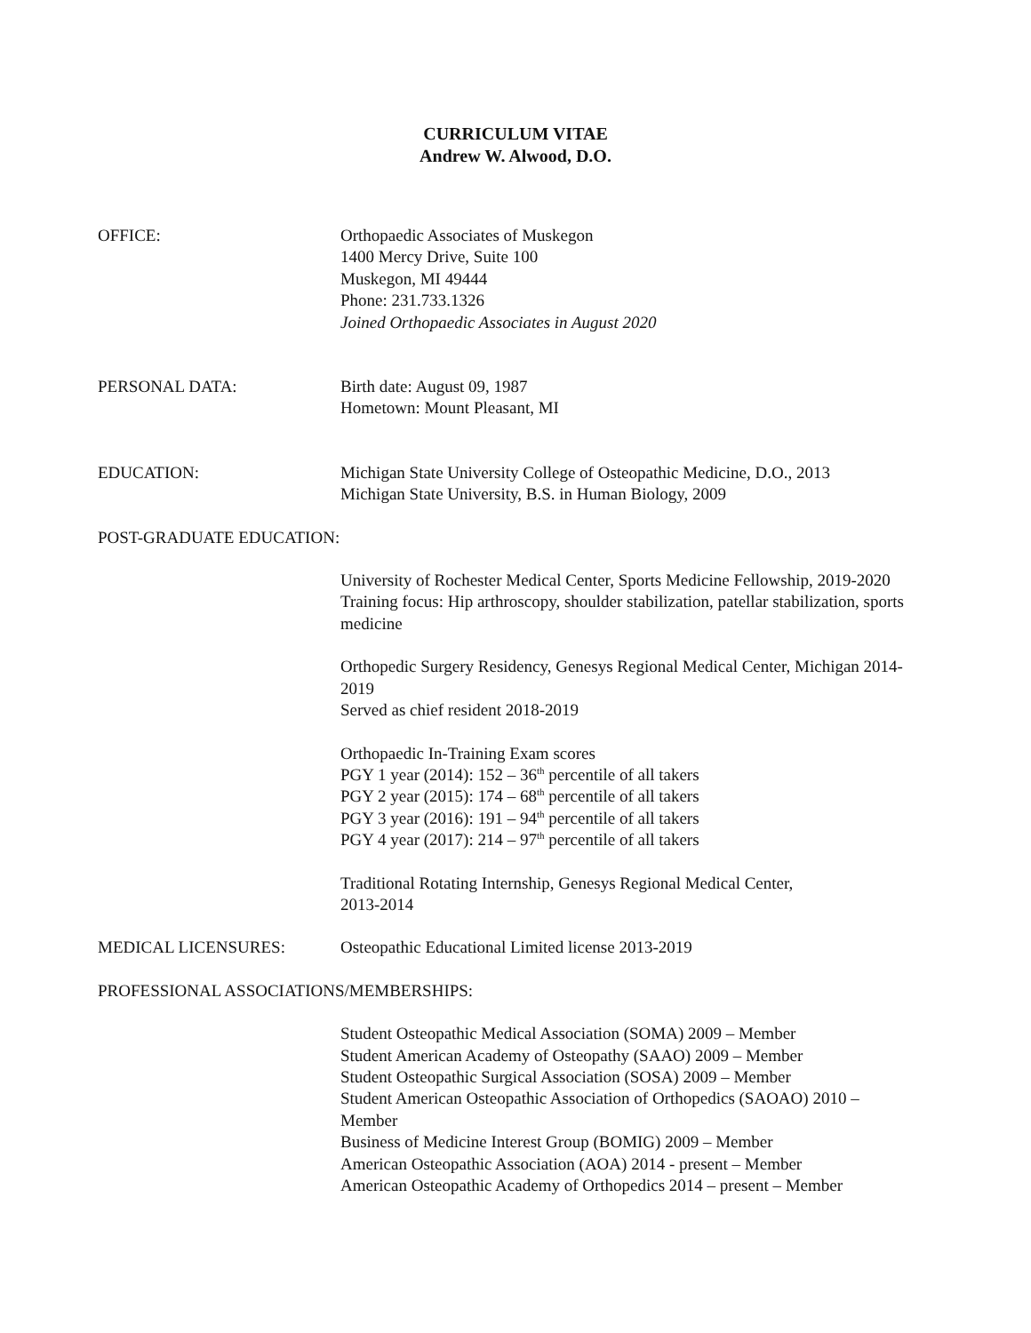CURRICULUM VITAE
Andrew W. Alwood, D.O.
OFFICE: Orthopaedic Associates of Muskegon
1400 Mercy Drive, Suite 100
Muskegon, MI 49444
Phone: 231.733.1326
Joined Orthopaedic Associates in August 2020
PERSONAL DATA: Birth date: August 09, 1987
Hometown: Mount Pleasant, MI
EDUCATION: Michigan State University College of Osteopathic Medicine, D.O., 2013
Michigan State University, B.S. in Human Biology, 2009
POST-GRADUATE EDUCATION:
University of Rochester Medical Center, Sports Medicine Fellowship, 2019-2020
Training focus: Hip arthroscopy, shoulder stabilization, patellar stabilization, sports medicine
Orthopedic Surgery Residency, Genesys Regional Medical Center, Michigan 2014-2019
Served as chief resident 2018-2019
Orthopaedic In-Training Exam scores
PGY 1 year (2014): 152 – 36<sup>th</sup> percentile of all takers
PGY 2 year (2015): 174 – 68<sup>th</sup> percentile of all takers
PGY 3 year (2016): 191 – 94<sup>th</sup> percentile of all takers
PGY 4 year (2017): 214 – 97<sup>th</sup> percentile of all takers
Traditional Rotating Internship, Genesys Regional Medical Center,
2013-2014
MEDICAL LICENSURES: Osteopathic Educational Limited license 2013-2019
PROFESSIONAL ASSOCIATIONS/MEMBERSHIPS:
Student Osteopathic Medical Association (SOMA) 2009 – Member
Student American Academy of Osteopathy (SAAO) 2009 – Member
Student Osteopathic Surgical Association (SOSA) 2009 – Member
Student American Osteopathic Association of Orthopedics (SAOAO) 2010 – Member
Business of Medicine Interest Group (BOMIG) 2009 – Member
American Osteopathic Association (AOA) 2014 - present – Member
American Osteopathic Academy of Orthopedics 2014 – present – Member